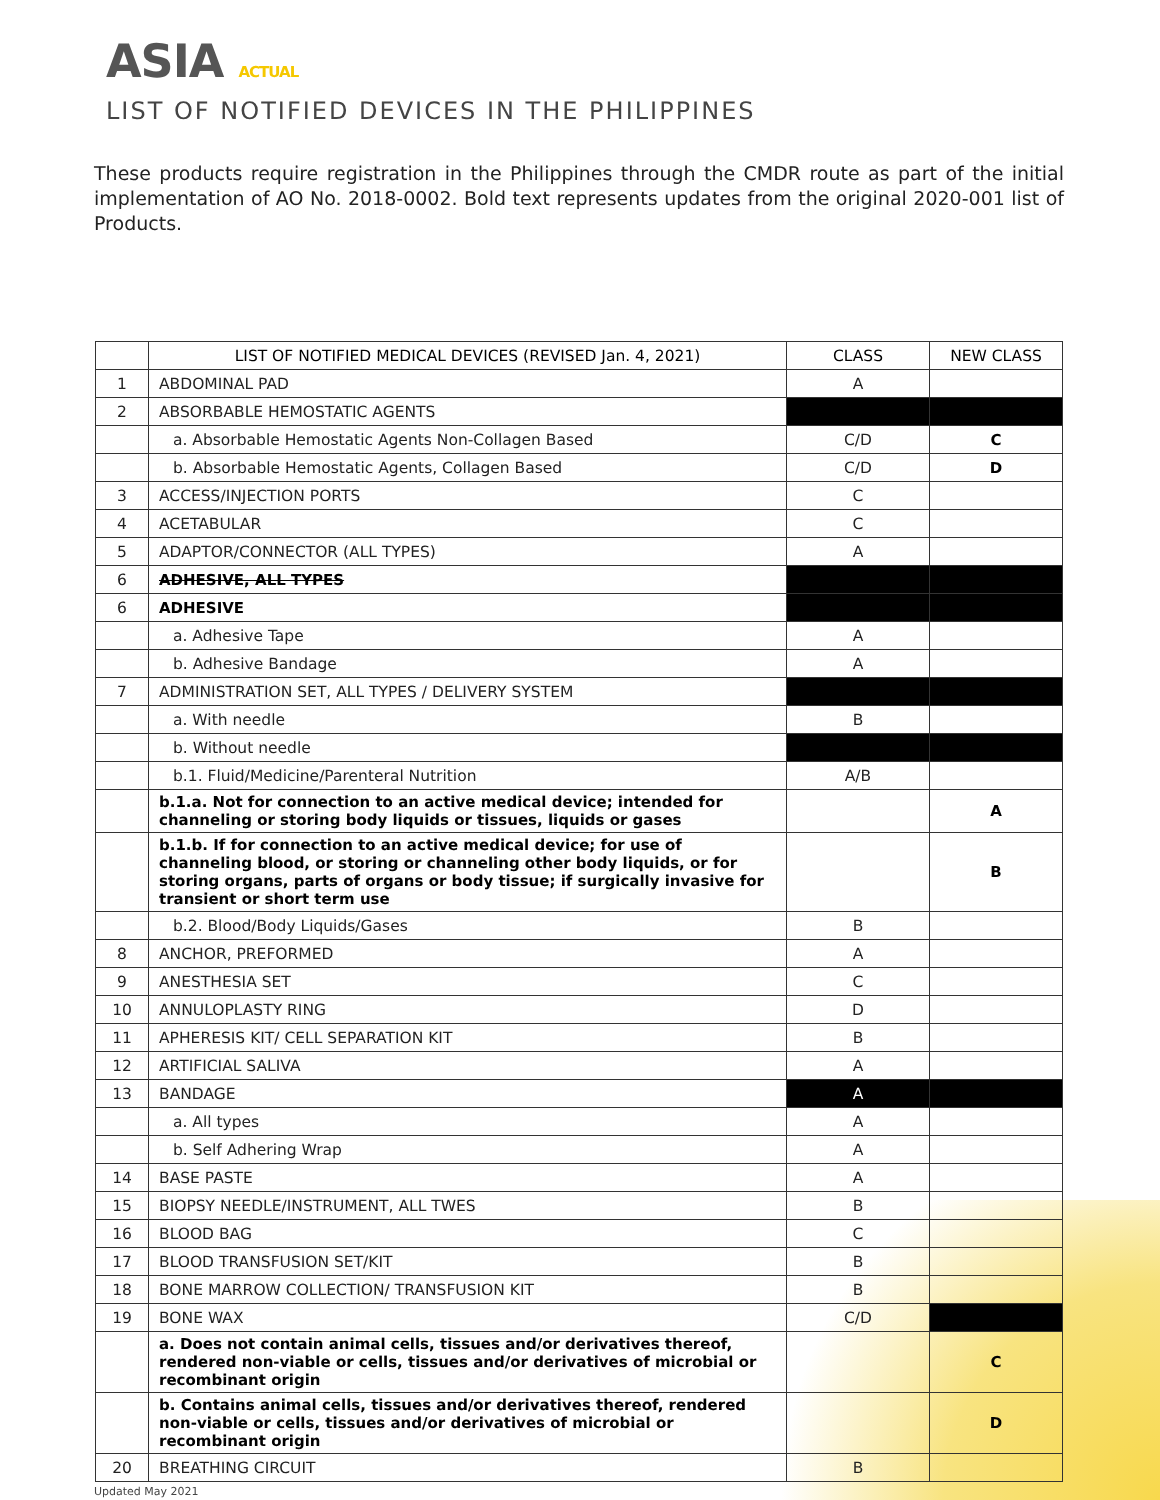ASIA ACTUAL
LIST OF NOTIFIED DEVICES IN THE PHILIPPINES
These products require registration in the Philippines through the CMDR route as part of the initial implementation of AO No. 2018-0002. Bold text represents updates from the original 2020-001 list of Products.
| | LIST OF NOTIFIED MEDICAL DEVICES (REVISED Jan. 4, 2021) | CLASS | NEW CLASS |
| --- | --- | --- | --- |
| 1 | ABDOMINAL PAD | A | |
| 2 | ABSORBABLE HEMOSTATIC AGENTS | | |
| | a. Absorbable Hemostatic Agents Non-Collagen Based | C/D | C |
| | b. Absorbable Hemostatic Agents, Collagen Based | C/D | D |
| 3 | ACCESS/INJECTION PORTS | C | |
| 4 | ACETABULAR | C | |
| 5 | ADAPTOR/CONNECTOR (ALL TYPES) | A | |
| 6 | ADHESIVE, ALL TYPES | | |
| 6 | ADHESIVE | | |
| | a. Adhesive Tape | A | |
| | b. Adhesive Bandage | A | |
| 7 | ADMINISTRATION SET, ALL TYPES / DELIVERY SYSTEM | | |
| | a. With needle | B | |
| | b. Without needle | | |
| | b.1. Fluid/Medicine/Parenteral Nutrition | A/B | |
| | b.1.a. Not for connection to an active medical device; intended for channeling or storing body liquids or tissues, liquids or gases | | A |
| | b.1.b. If for connection to an active medical device; for use of channeling blood, or storing or channeling other body liquids, or for storing organs, parts of organs or body tissue; if surgically invasive for transient or short term use | | B |
| | b.2. Blood/Body Liquids/Gases | B | |
| 8 | ANCHOR, PREFORMED | A | |
| 9 | ANESTHESIA SET | C | |
| 10 | ANNULOPLASTY RING | D | |
| 11 | APHERESIS KIT/ CELL SEPARATION KIT | B | |
| 12 | ARTIFICIAL SALIVA | A | |
| 13 | BANDAGE | A | |
| | a. All types | A | |
| | b. Self Adhering Wrap | A | |
| 14 | BASE PASTE | A | |
| 15 | BIOPSY NEEDLE/INSTRUMENT, ALL TWES | B | |
| 16 | BLOOD BAG | C | |
| 17 | BLOOD TRANSFUSION SET/KIT | B | |
| 18 | BONE MARROW COLLECTION/ TRANSFUSION KIT | B | |
| 19 | BONE WAX | C/D | |
| | a. Does not contain animal cells, tissues and/or derivatives thereof, rendered non-viable or cells, tissues and/or derivatives of microbial or recombinant origin | | C |
| | b. Contains animal cells, tissues and/or derivatives thereof, rendered non-viable or cells, tissues and/or derivatives of microbial or recombinant origin | | D |
| 20 | BREATHING CIRCUIT | B | |
Updated May 2021